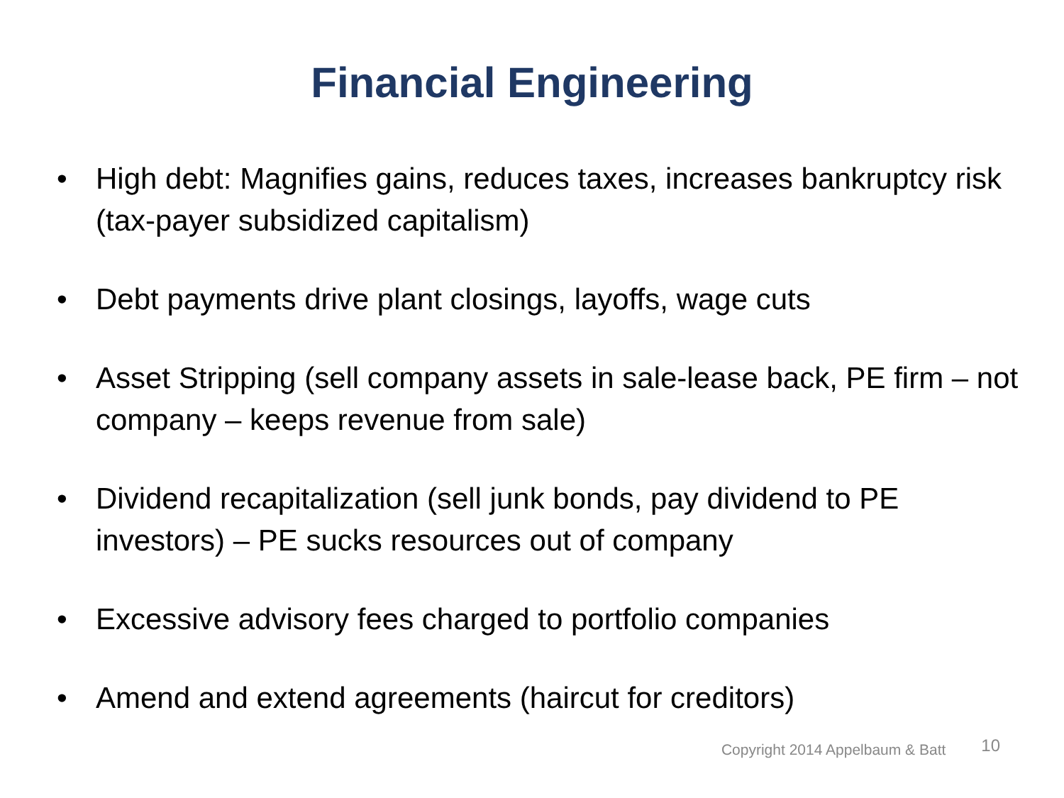Financial Engineering
• High debt: Magnifies gains, reduces taxes, increases bankruptcy risk (tax-payer subsidized capitalism)
• Debt payments drive plant closings, layoffs, wage cuts
• Asset Stripping (sell company assets in sale-lease back, PE firm – not company – keeps revenue from sale)
• Dividend recapitalization (sell junk bonds, pay dividend to PE investors) – PE sucks resources out of company
• Excessive advisory fees charged to portfolio companies
• Amend and extend agreements (haircut for creditors)
Copyright 2014 Appelbaum & Batt 10